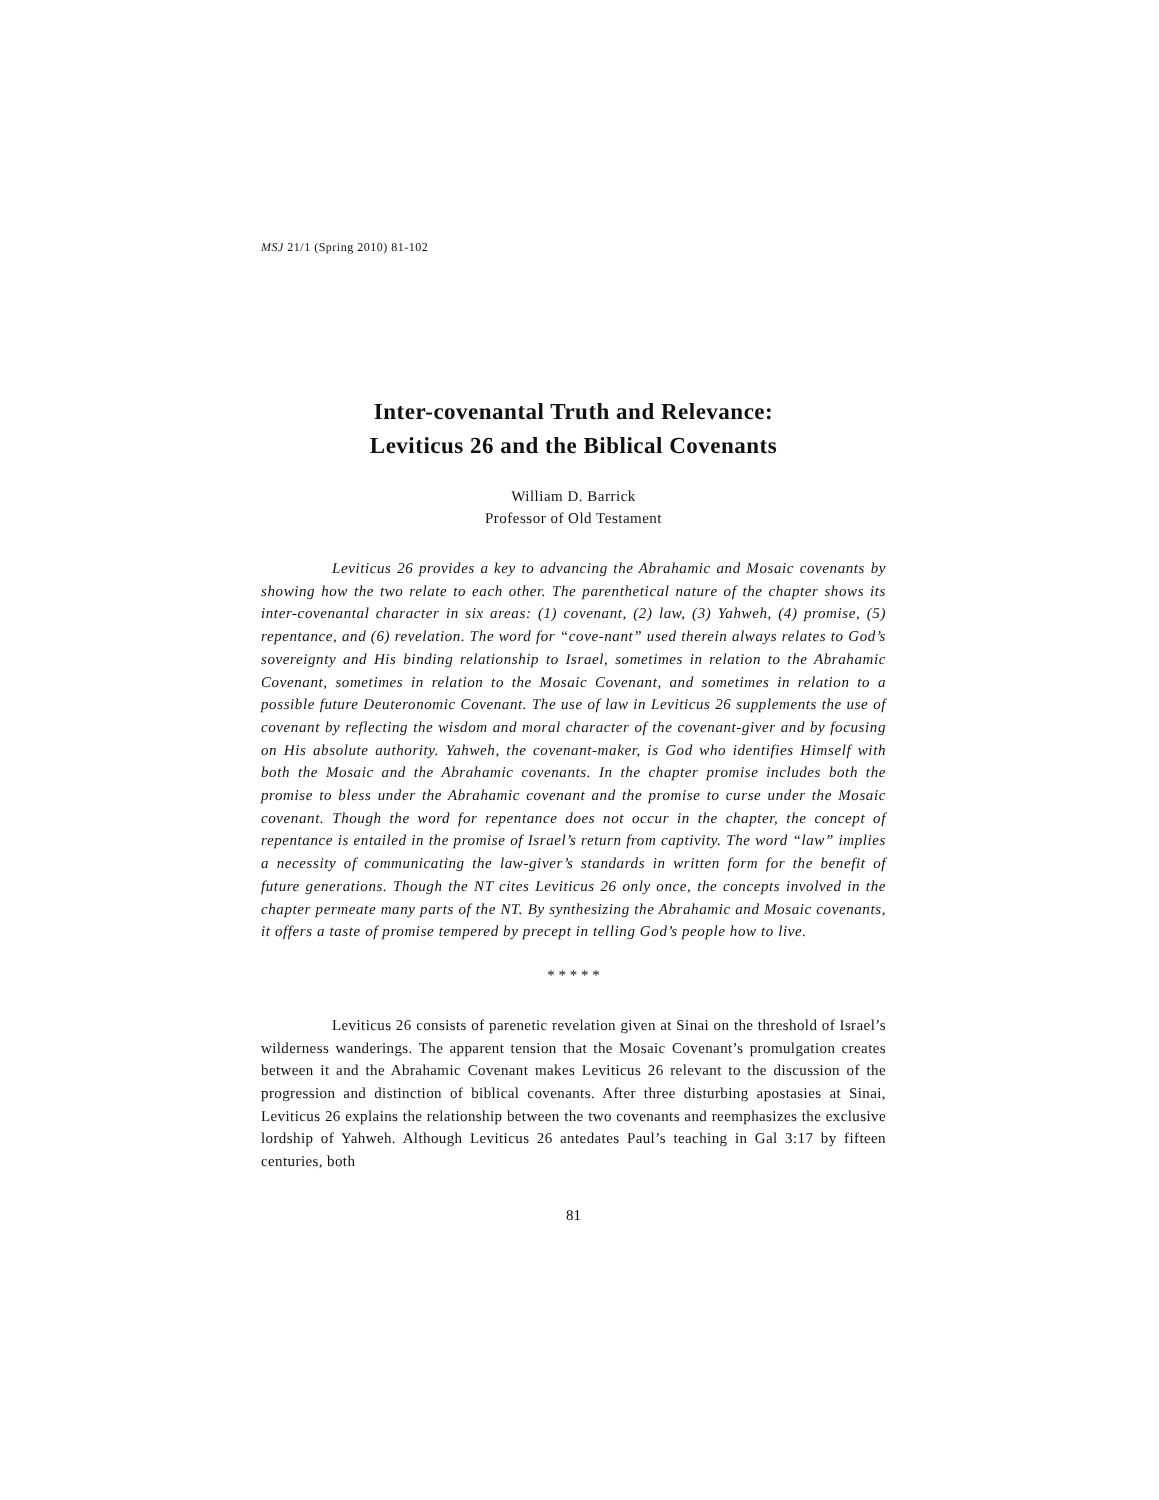MSJ 21/1 (Spring 2010) 81-102
Inter-covenantal Truth and Relevance:
Leviticus 26 and the Biblical Covenants
William D. Barrick
Professor of Old Testament
Leviticus 26 provides a key to advancing the Abrahamic and Mosaic covenants by showing how the two relate to each other. The parenthetical nature of the chapter shows its inter-covenantal character in six areas: (1) covenant, (2) law, (3) Yahweh, (4) promise, (5) repentance, and (6) revelation. The word for “cove-nant” used therein always relates to God’s sovereignty and His binding relationship to Israel, sometimes in relation to the Abrahamic Covenant, sometimes in relation to the Mosaic Covenant, and sometimes in relation to a possible future Deuteronomic Covenant. The use of law in Leviticus 26 supplements the use of covenant by reflecting the wisdom and moral character of the covenant-giver and by focusing on His absolute authority. Yahweh, the covenant-maker, is God who identifies Himself with both the Mosaic and the Abrahamic covenants. In the chapter promise includes both the promise to bless under the Abrahamic covenant and the promise to curse under the Mosaic covenant. Though the word for repentance does not occur in the chapter, the concept of repentance is entailed in the promise of Israel’s return from captivity. The word “law” implies a necessity of communicating the law-giver’s standards in written form for the benefit of future generations. Though the NT cites Leviticus 26 only once, the concepts involved in the chapter permeate many parts of the NT. By synthesizing the Abrahamic and Mosaic covenants, it offers a taste of promise tempered by precept in telling God’s people how to live.
* * * * *
Leviticus 26 consists of parenetic revelation given at Sinai on the threshold of Israel’s wilderness wanderings. The apparent tension that the Mosaic Covenant’s promulgation creates between it and the Abrahamic Covenant makes Leviticus 26 relevant to the discussion of the progression and distinction of biblical covenants. After three disturbing apostasies at Sinai, Leviticus 26 explains the relationship between the two covenants and reemphasizes the exclusive lordship of Yahweh. Although Leviticus 26 antedates Paul’s teaching in Gal 3:17 by fifteen centuries, both
81